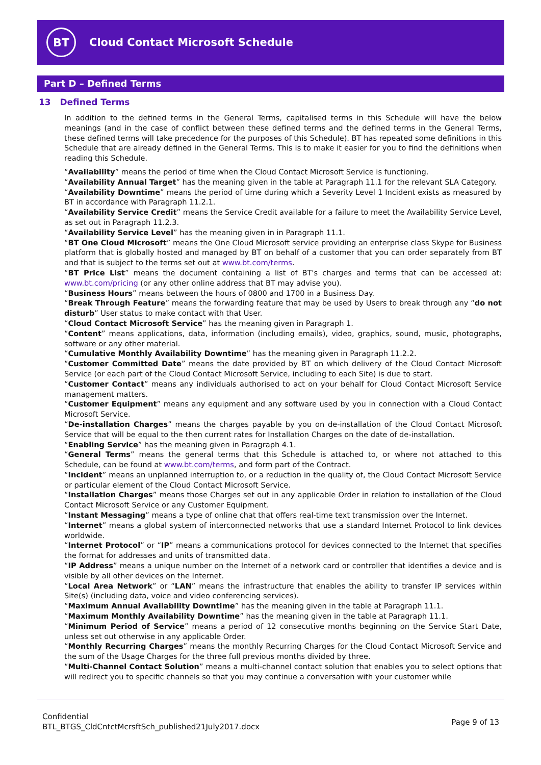BT
Cloud Contact Microsoft Schedule
Part D – Defined Terms
13 Defined Terms
In addition to the defined terms in the General Terms, capitalised terms in this Schedule will have the below meanings (and in the case of conflict between these defined terms and the defined terms in the General Terms, these defined terms will take precedence for the purposes of this Schedule). BT has repeated some definitions in this Schedule that are already defined in the General Terms. This is to make it easier for you to find the definitions when reading this Schedule.
“Availability” means the period of time when the Cloud Contact Microsoft Service is functioning.
“Availability Annual Target” has the meaning given in the table at Paragraph 11.1 for the relevant SLA Category.
“Availability Downtime” means the period of time during which a Severity Level 1 Incident exists as measured by BT in accordance with Paragraph 11.2.1.
“Availability Service Credit” means the Service Credit available for a failure to meet the Availability Service Level, as set out in Paragraph 11.2.3.
“Availability Service Level” has the meaning given in in Paragraph 11.1.
“BT One Cloud Microsoft” means the One Cloud Microsoft service providing an enterprise class Skype for Business platform that is globally hosted and managed by BT on behalf of a customer that you can order separately from BT and that is subject to the terms set out at www.bt.com/terms.
“BT Price List” means the document containing a list of BT's charges and terms that can be accessed at: www.bt.com/pricing (or any other online address that BT may advise you).
“Business Hours” means between the hours of 0800 and 1700 in a Business Day.
“Break Through Feature” means the forwarding feature that may be used by Users to break through any “do not disturb” User status to make contact with that User.
“Cloud Contact Microsoft Service” has the meaning given in Paragraph 1.
“Content” means applications, data, information (including emails), video, graphics, sound, music, photographs, software or any other material.
“Cumulative Monthly Availability Downtime” has the meaning given in Paragraph 11.2.2.
“Customer Committed Date” means the date provided by BT on which delivery of the Cloud Contact Microsoft Service (or each part of the Cloud Contact Microsoft Service, including to each Site) is due to start.
“Customer Contact” means any individuals authorised to act on your behalf for Cloud Contact Microsoft Service management matters.
“Customer Equipment” means any equipment and any software used by you in connection with a Cloud Contact Microsoft Service.
“De-installation Charges” means the charges payable by you on de-installation of the Cloud Contact Microsoft Service that will be equal to the then current rates for Installation Charges on the date of de-installation.
“Enabling Service” has the meaning given in Paragraph 4.1.
“General Terms” means the general terms that this Schedule is attached to, or where not attached to this Schedule, can be found at www.bt.com/terms, and form part of the Contract.
“Incident” means an unplanned interruption to, or a reduction in the quality of, the Cloud Contact Microsoft Service or particular element of the Cloud Contact Microsoft Service.
“Installation Charges” means those Charges set out in any applicable Order in relation to installation of the Cloud Contact Microsoft Service or any Customer Equipment.
“Instant Messaging” means a type of online chat that offers real-time text transmission over the Internet.
“Internet” means a global system of interconnected networks that use a standard Internet Protocol to link devices worldwide.
“Internet Protocol” or “IP” means a communications protocol for devices connected to the Internet that specifies the format for addresses and units of transmitted data.
“IP Address” means a unique number on the Internet of a network card or controller that identifies a device and is visible by all other devices on the Internet.
“Local Area Network” or “LAN” means the infrastructure that enables the ability to transfer IP services within Site(s) (including data, voice and video conferencing services).
“Maximum Annual Availability Downtime” has the meaning given in the table at Paragraph 11.1.
“Maximum Monthly Availability Downtime” has the meaning given in the table at Paragraph 11.1.
“Minimum Period of Service” means a period of 12 consecutive months beginning on the Service Start Date, unless set out otherwise in any applicable Order.
“Monthly Recurring Charges” means the monthly Recurring Charges for the Cloud Contact Microsoft Service and the sum of the Usage Charges for the three full previous months divided by three.
“Multi-Channel Contact Solution” means a multi-channel contact solution that enables you to select options that will redirect you to specific channels so that you may continue a conversation with your customer while
Confidential
BTL_BTGS_CldCntctMcrsftSch_published21July2017.docx
Page 9 of 13